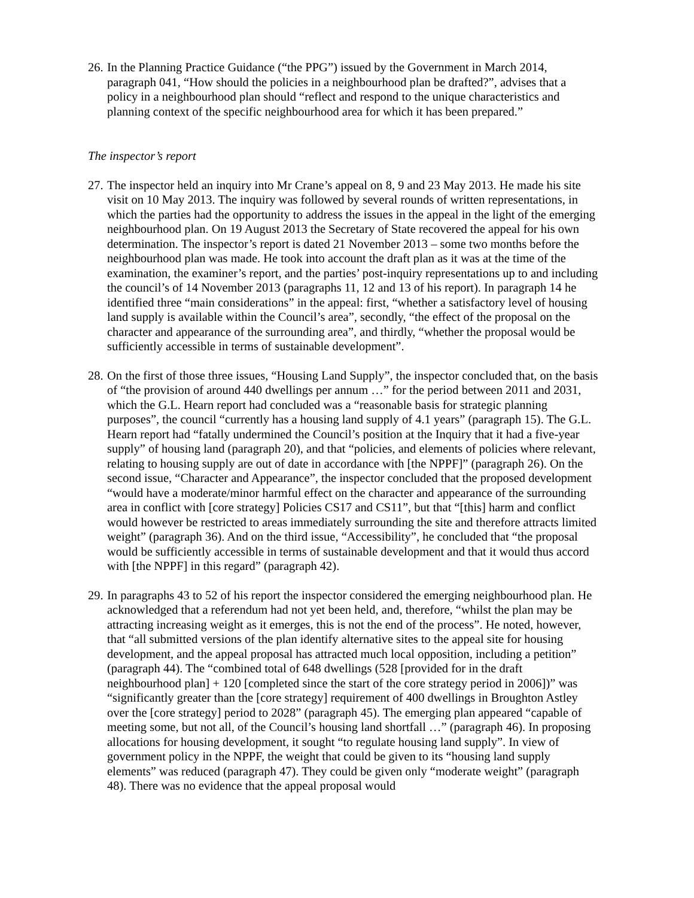26.
In the Planning Practice Guidance (“the PPG”) issued by the Government in March 2014, paragraph 041, “How should the policies in a neighbourhood plan be drafted?”, advises that a policy in a neighbourhood plan should “reflect and respond to the unique characteristics and planning context of the specific neighbourhood area for which it has been prepared.”
The inspector’s report
27.
The inspector held an inquiry into Mr Crane’s appeal on 8, 9 and 23 May 2013. He made his site visit on 10 May 2013. The inquiry was followed by several rounds of written representations, in which the parties had the opportunity to address the issues in the appeal in the light of the emerging neighbourhood plan. On 19 August 2013 the Secretary of State recovered the appeal for his own determination. The inspector’s report is dated 21 November 2013 – some two months before the neighbourhood plan was made. He took into account the draft plan as it was at the time of the examination, the examiner’s report, and the parties’ post-inquiry representations up to and including the council’s of 14 November 2013 (paragraphs 11, 12 and 13 of his report). In paragraph 14 he identified three “main considerations” in the appeal: first, “whether a satisfactory level of housing land supply is available within the Council’s area”, secondly, “the effect of the proposal on the character and appearance of the surrounding area”, and thirdly, “whether the proposal would be sufficiently accessible in terms of sustainable development”.
28.
On the first of those three issues, “Housing Land Supply”, the inspector concluded that, on the basis of “the provision of around 440 dwellings per annum …” for the period between 2011 and 2031, which the G.L. Hearn report had concluded was a “reasonable basis for strategic planning purposes”, the council “currently has a housing land supply of 4.1 years” (paragraph 15). The G.L. Hearn report had “fatally undermined the Council’s position at the Inquiry that it had a five-year supply” of housing land (paragraph 20), and that “policies, and elements of policies where relevant, relating to housing supply are out of date in accordance with [the NPPF]” (paragraph 26). On the second issue, “Character and Appearance”, the inspector concluded that the proposed development “would have a moderate/minor harmful effect on the character and appearance of the surrounding area in conflict with [core strategy] Policies CS17 and CS11”, but that “[this] harm and conflict would however be restricted to areas immediately surrounding the site and therefore attracts limited weight” (paragraph 36). And on the third issue, “Accessibility”, he concluded that “the proposal would be sufficiently accessible in terms of sustainable development and that it would thus accord with [the NPPF] in this regard” (paragraph 42).
29.
In paragraphs 43 to 52 of his report the inspector considered the emerging neighbourhood plan. He acknowledged that a referendum had not yet been held, and, therefore, “whilst the plan may be attracting increasing weight as it emerges, this is not the end of the process”. He noted, however, that “all submitted versions of the plan identify alternative sites to the appeal site for housing development, and the appeal proposal has attracted much local opposition, including a petition” (paragraph 44). The “combined total of 648 dwellings (528 [provided for in the draft neighbourhood plan] + 120 [completed since the start of the core strategy period in 2006])” was “significantly greater than the [core strategy] requirement of 400 dwellings in Broughton Astley over the [core strategy] period to 2028” (paragraph 45). The emerging plan appeared “capable of meeting some, but not all, of the Council’s housing land shortfall …” (paragraph 46). In proposing allocations for housing development, it sought “to regulate housing land supply”. In view of government policy in the NPPF, the weight that could be given to its “housing land supply elements” was reduced (paragraph 47). They could be given only “moderate weight” (paragraph 48). There was no evidence that the appeal proposal would